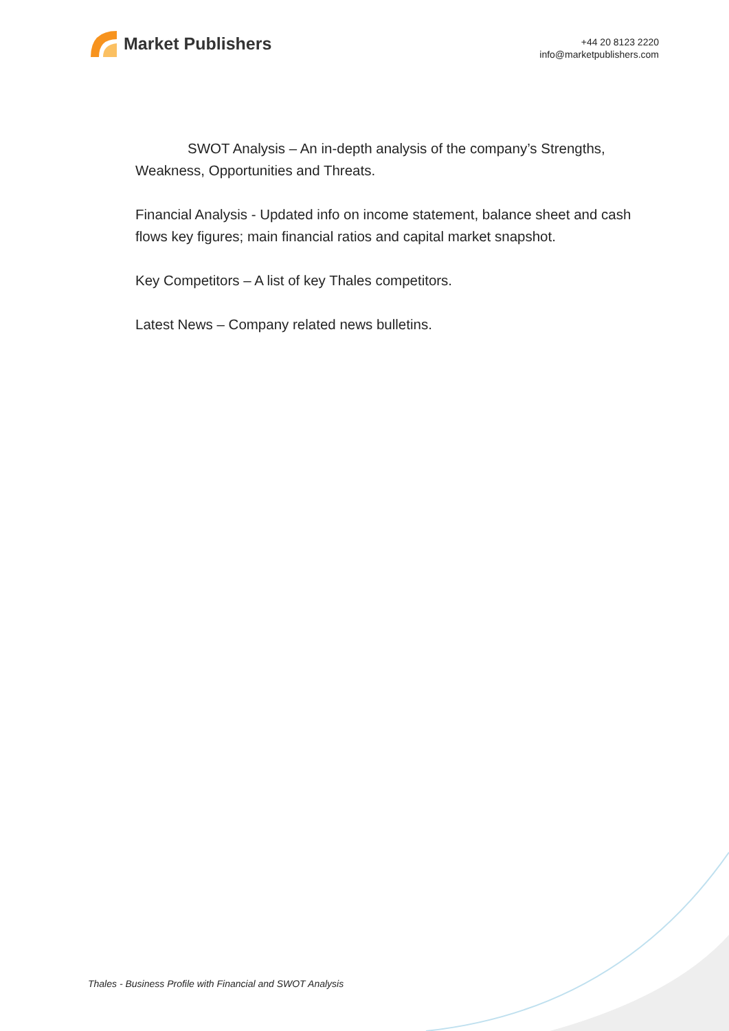Market Publishers
+44 20 8123 2220
info@marketpublishers.com
SWOT Analysis – An in-depth analysis of the company’s Strengths, Weakness, Opportunities and Threats.
Financial Analysis - Updated info on income statement, balance sheet and cash flows key figures; main financial ratios and capital market snapshot.
Key Competitors – A list of key Thales competitors.
Latest News – Company related news bulletins.
Thales - Business Profile with Financial and SWOT Analysis